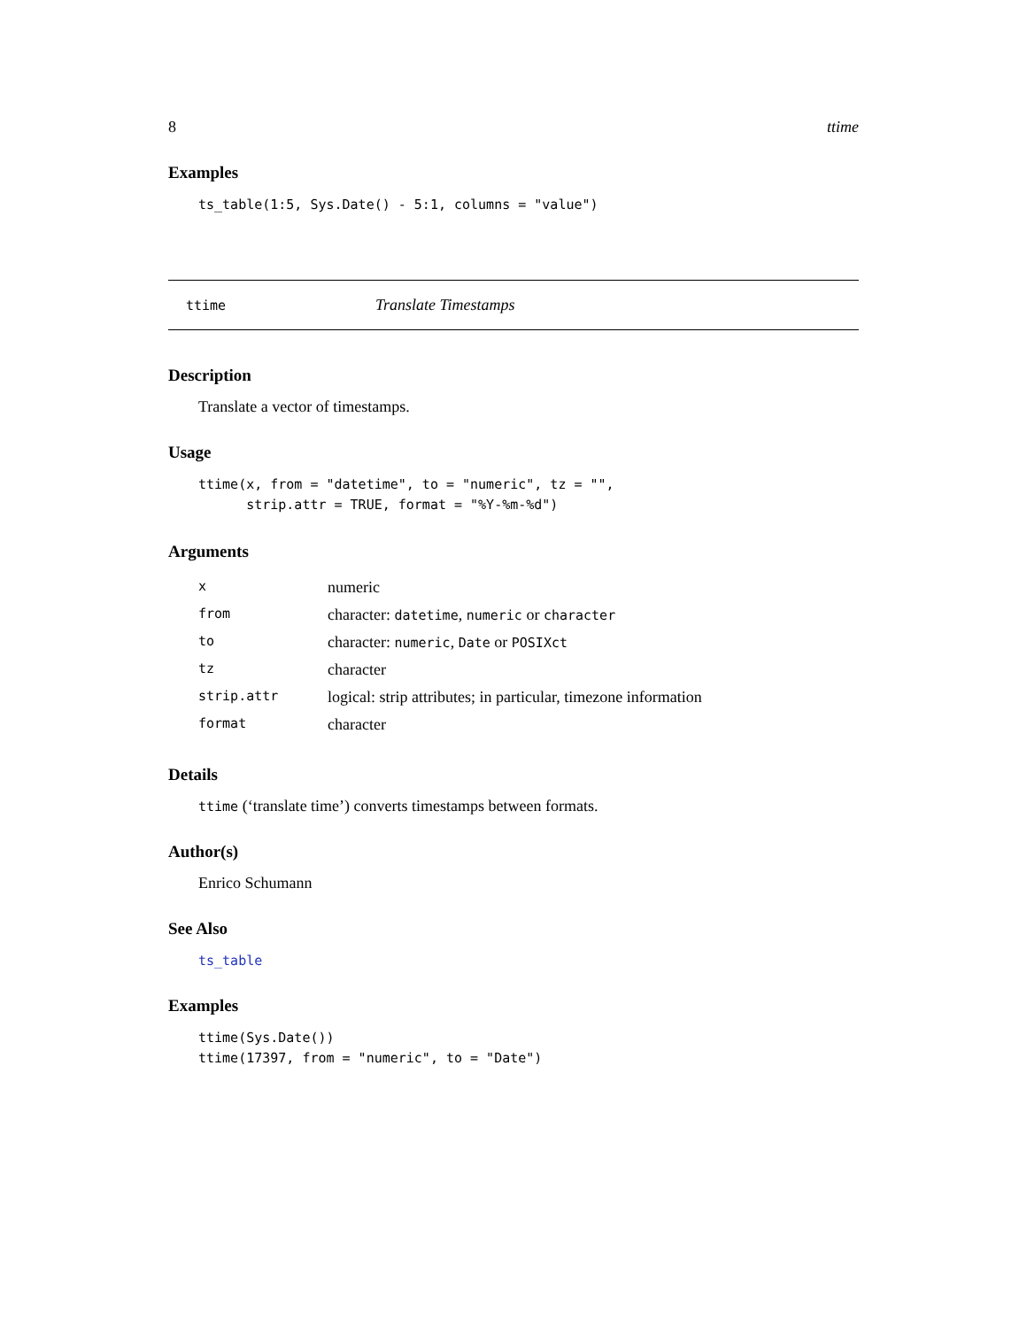8 ttime
Examples
ts_table(1:5, Sys.Date() - 5:1, columns = "value")
ttime Translate Timestamps
Description
Translate a vector of timestamps.
Usage
ttime(x, from = "datetime", to = "numeric", tz = "",
      strip.attr = TRUE, format = "%Y-%m-%d")
Arguments
| x | numeric |
| from | character: datetime , numeric or character |
| to | character: numeric , Date or POSIXct |
| tz | character |
| strip.attr | logical: strip attributes; in particular, timezone information |
| format | character |
Details
ttime (‘translate time’) converts timestamps between formats.
Author(s)
Enrico Schumann
See Also
ts_table
Examples
ttime(Sys.Date())
ttime(17397, from = "numeric", to = "Date")